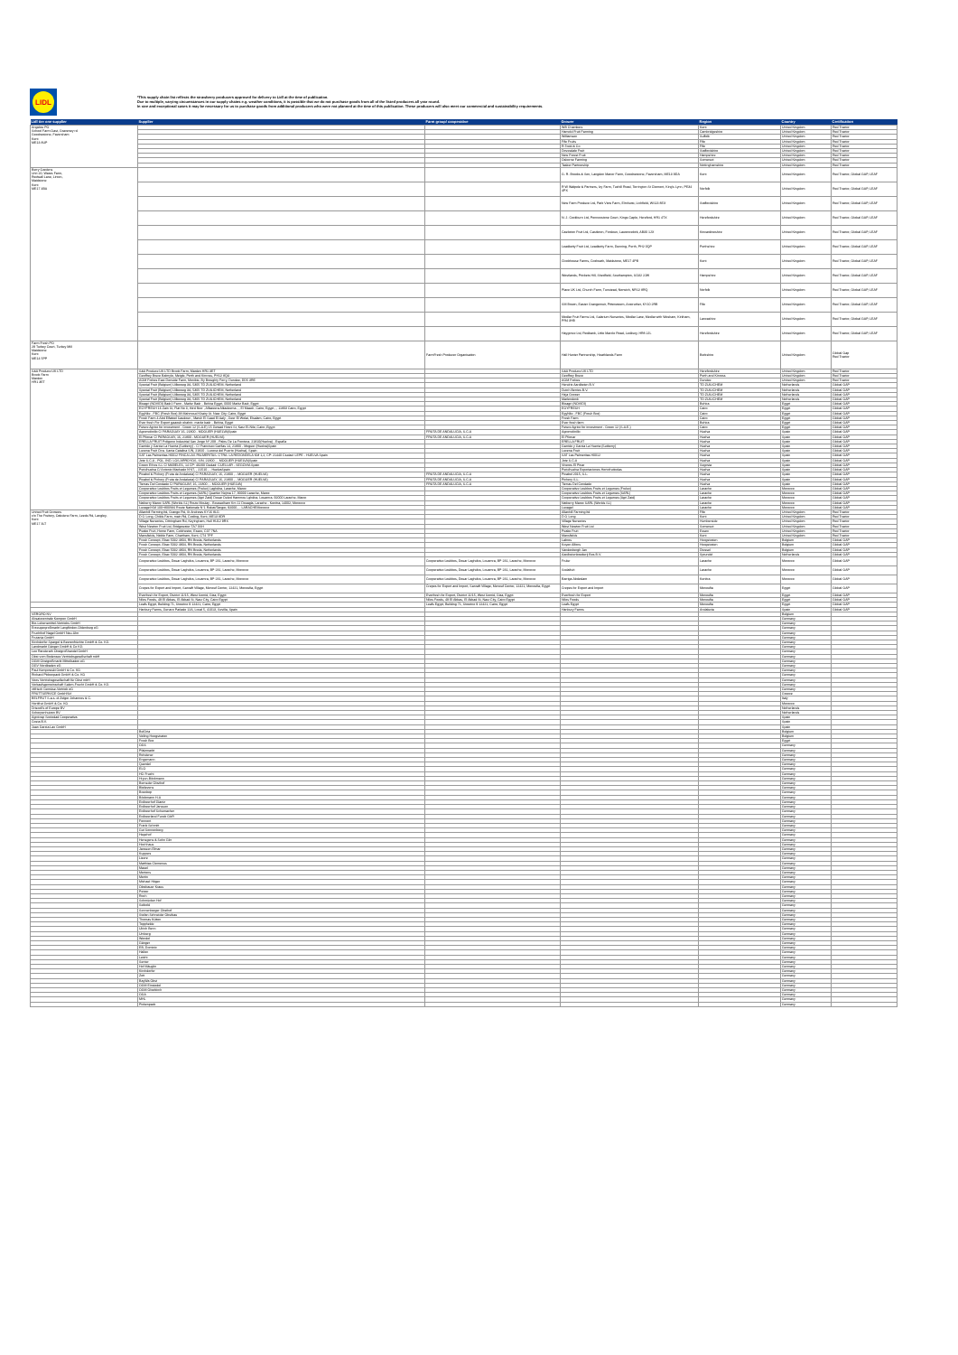LIDL
*This supply chain list reflects the strawberry producers approved for delivery to Lidl at the time of publication.
Due to multiple, varying circumstances in our supply chains e.g. weather conditions, it is possible that we do not purchase goods from all of the listed producers all year round.
In rare and exceptional cases it may be necessary for us to purchase goods from additional producers who were not planned at the time of this publication. These producers will also meet our commercial and sustainability requirements.
| Lidl tier one supplier | Supplier | Farm group/ cooperative | Grower | Region | Country | Certification |
| --- | --- | --- | --- | --- | --- | --- |
| Angelou PO School Farm Oast, Graveney rd Goodnestone, Faversham Kent ME13 8UP | | | WB Chambers | Kent | United Kingdom | Red Tractor |
| | | | Hamold Fruit Farming | Cambridgeshire | United Kingdom | Red Tractor |
| | | | Williamson | Suffolk | United Kingdom | Red Tractor |
| | | | Fife Fruits | Fife | United Kingdom | Red Tractor |
| | | | R.Todd & Co | Fife | United Kingdom | Red Tractor |
| | | | Dovesdale Fruit | Staffordshire | United Kingdom | Red Tractor |
| | | | New Forest Fruit | Hampshire | United Kingdom | Red Tractor |
| | | | Osborne Farming | Somerset | United Kingdom | Red Tractor |
| | | | Tasker Partnership | Nottinghamshire | United Kingdom | Red Tractor |
| Berry Gardens Unit 20, Wares Farm, Redwall Lane, Linton, Maidstone Kent ME17 4BA | | | G. R. Brooks & Son, Langdon Manor Farm, Goodnestone, Faversham, ME13 9DA | Kent | United Kingdom | Red Tractor, Global GAP, LEAF |
| | | | R W Walpole & Partners, Ivy Farm, Tuxhill Road, Terrington St Clement, King's Lynn, PE34 4PX | Norfolk | United Kingdom | Red Tractor, Global GAP, LEAF |
| | | | New Farm Produce Ltd, Park View Farm, Elmhurst, Lichfield, WS13 8EX | Staffordshire | United Kingdom | Red Tractor, Global GAP, LEAF |
| | | | N. J. Cockburn Ltd, Pennoxstone Court, Kings Caple, Hereford, HR1 4TX | Herefordshire | United Kingdom | Red Tractor, Global GAP, LEAF |
| | | | Castleton Fruit Ltd, Castleton, Fordoun, Laurencekirk, AB30 1JX | Kincardineshire | United Kingdom | Red Tractor, Global GAP, LEAF |
| | | | Leadketty Fruit Ltd, Leadketty Farm, Dunning, Perth, PH2 0QP | Perthshire | United Kingdom | Red Tractor, Global GAP, LEAF |
| | | | Clockhouse Farms, Coxheath, Maidstone, ME17 4PB | Kent | United Kingdom | Red Tractor, Global GAP, LEAF |
| | | | Westlands, Prickets Hill, Shedfield, Southampton, SO32 2JW | Hampshire | United Kingdom | Red Tractor, Global GAP, LEAF |
| | | | Place UK Ltd, Church Farm, Tunstead, Norwich, NR12 8RQ | Norfolk | United Kingdom | Red Tractor, Global GAP, LEAF |
| | | | SM Brown, Easter Grangemuir, Pittenweem, Anstruther, KY10 2RB | Fife | United Kingdom | Red Tractor, Global GAP, LEAF |
| | | | Medlar Fruit Farms Ltd, Salarium Nurseries, Medlar Lane, Medlar with Wesham, Kirkham, PR4 3HB | Lancashire | United Kingdom | Red Tractor, Global GAP, LEAF |
| | | | Haygrove Ltd, Redbank, Little Marcle Road, Ledbury, HR8 2JL | Herefordshire | United Kingdom | Red Tractor, Global GAP, LEAF |
| Farm Fresh PO 29 Turkey Court, Turkey Mill Maidstone Kent ME14 5PP | | FarmFresh Producer Organisation | Hall Hunter Partnership, Heathlands Farm | Berkshire | United Kingdom | Global Gap Red Tractor |
| S&A Produce UK LTD Brook Farm Marden HR1 3ET | S&A Produce UK LTD Brook Farm, Marden HR1 3ET | | S&A Produce UK LTD | Herefordshire | United Kingdom | Red Tractor |
| | Geoffrey Bruce Balmyle, Meigle, Perth and Kinross, PH12 8QU | | Geoffrey Bruce | Perth and Kinross | United Kingdom | Red Tractor |
| | AGM Forbes East Denside Farm, Monikie, By Broughty Ferry, Dundee, DD5 3RE | | AGM Forbes | Dundee | United Kingdom | Red Tractor |
| | Special Fruit (Belgium) Uilkeweg 3A, 5305 TD ZUILICHEM, Netherland | | Hendrix Aardbeien B.V | TD ZUILICHEM | Netherlands | Global GAP |
| | Special Fruit (Belgium) Uilkeweg 3A, 5305 TD ZUILICHEM, Netherland | | Dutch Berries B.V. | TD ZUILICHEM | Netherlands | Global GAP |
| | Special Fruit (Belgium) Uilkeweg 3A, 5305 TD ZUILICHEM, Netherland | | Hzja Grower | TD ZUILICHEM | Netherlands | Global GAP |
| | Special Fruit (Belgium) Uilkeweg 3A, 5305 TD ZUILICHEM, Netherland | | Marlendonk | TD ZUILICHEM | Netherlands | Global GAP |
| | Bloagri (NOVIDI) Badr2 Farm - Markz Badr - Behira Egypt, 0000 Markz Badr, Egypt | | Bloagri (NOVIDI) | Behira | Egypt | Global GAP |
| | EGYFRESH 16 Zain St, Flat No 3, third floor , Alfazeera Alkadeema , , El Maadi , Cairo, Egypt , , 11803 Cairo, Egypt | | EGYFRESH | Cairo | Egypt | Global GAP |
| | EgyNile - FBC (Fresh Box) 38 Mahmoud Khairy St. Nasr City, Cairo, Egypt | | EgyNile - FBC (Fresh Box) | Cairo | Egypt | Global GAP |
| | Fresh Farm 4 Abd Elfateel Saudoun , Marsh El Saad El Aaly , Geer El Welai, Elsalam, Cairo, Egypt | | Fresh Farm | Cairo | Egypt | Global GAP |
| | Ever fresh For Export gaaoub elrahrir- markz badr - Behira, Egypt | | Ever fresh farm | Behira | Egypt | Global GAP |
| | Future Agrico for investment - Green 12 (S.A.E) 15 Gewad Hosni St, Kasr El-Nile, Cairo ,Egypt | | Future Agrico for investment - Green 12 (S.A.E.) | Cairo | Egypt | Global GAP |
| | Agromolinillo C/ PARAGUAY 16, 21800 - MOGUER (HUELVA)Spain | FRUTA DE ANDALUCIA, S.C.A | Agromolinillo | Huelva | Spain | Global GAP |
| | El Pilonar C/ PARAGUAY, 16, 21800 - MOGUER (HUELVA) | FRUTA DE ANDALUCIA, S.C.A | El Pilonar | Huelva | Spain | Global GAP |
| | ERELLA FRUIT Poligono Industrial San Jorge Nº 209 - Palos De La Frontera. 21810(Huelva) - España | | ERELLA FRUIT | Huelva | Spain | Global GAP |
| | Garrido y Garcia La Huerta (Sutberry) - C/ Francisco Garfias 14, 21800 - Moguer (Huelva)Spain | | Garrido y Garcia La Huerta (Sutberry) | Huelva | Spain | Global GAP |
| | Lucena Fruit Ctra. Santa Catalina S/N, 21820 - Lucena del Puerto (Huelva), Spain | | Lucena Fruit | Huelva | Spain | Global GAP |
| | SAT Las Palmeritas H0012 FINCA LAS PALMERITAS. CTRA. LA REDONDELA KM 1,2, CP: 21440 Ciudad: LEPE - HUELVA Spain | | SAT Las Palmeritas H0012 | Huelva | Spain | Global GAP |
| | Jote S.C.A - POL. IND. LOS ARROYOS, S/N, 21800 , - MOGUER (HUELVA)Spain | | Jote S.C.A | Huelva | Spain | Global GAP |
| | Green Ethos S.L C/ MABELES, 14 CP: 40200 Ciudad: CUÉLLAR - SEGOVIA Spain | | Viveros El Pinar | Segovia | Spain | Global GAP |
| | Peridhuelva C/ Antonio Machado Nº47, , 21510 , - HuelvaSpain | | Peridhuelva Exportaciones Hortofruticolas | Huelva | Spain | Global GAP |
| | Picabol & Pichery (Fruta de Andalucia) C/ PARAGUAY, 16, 21800 , - MOGUER (HUELVA) | FRUTA DE ANDALUCIA, S.C.A | Picabol 2015, S.L. | Huelva | Spain | Global GAP |
| | Picabol & Pichery (Fruta de Andalucia) C/ PARAGUAY, 16, 21800 , - MOGUER (HUELVA) | FRUTA DE ANDALUCIA, S.C.A | Pichery S.L. | Huelva | Spain | Global GAP |
| | Tierras Del Condado C/ PARAGUAY, 16, 21800 , - MOGUER (HUELVA) | FRUTA DE ANDALUCIA, S.C.A | Tierras Del Condado | Huelva | Spain | Global GAP |
| | Cooperative Loukkos Fruits et Legumes (Frulux) Laghdira, Larache, Maroc | | Cooperative Loukkos Fruits et Legumes (Frulux) | Larache | Morocco | Global GAP |
| | Cooperative Loukkos Fruits et Legumes (SARL) Quartier Nejma 17, 90000 Larache, Maroc | | Cooperative Loukkos Fruits et Legumes (SARL) | Larache | Morocco | Global GAP |
| | Cooperative Loukkos Fruits et Legumes (Agri Zaid) Douar Ouled Hammou Lghdira, Louamra, 92000 Larache, Maroc | | Cooperative Loukkos Fruits et Legumes (Agri Zaid) | Larache | Morocco | Global GAP |
| | Natberry Maroc SARL (Worlds SL) Route Moulay - Bousselham Km 11 Douagla, Larache - Kenitra, 14002, Morocco | | Natberry Maroc SARL (Worlds SL) | Larache | Morocco | Global GAP |
| | Luxagel KM 100+800/M4 Route Nationale N°1 Rabat/Tanger, 92000 , - LARACHEMorocco | | Luxagel | Larache | Morocco | Global GAP |
| United Fruit Growers c/o The Fruitery, Oakdene Farm, Leeds Rd, Langley, Kent ME17 3LT | Allanhill Farming ltd, Grange Rd, St Andrews KY16 8LG | | Allanhill Farming ltd | Fife | United Kingdom | Red Tractor |
| | D G Long, Childs Farm, main Rd, Coxling, Kent, ME13 8DR | | D G Long | Kent | United Kingdom | Red Tractor |
| | Village Nurseries, Ottringham Rd, Keyingham, Hull HU12 9RX | | Village Nurseries | Humberside | United Kingdom | Red Tractor |
| | West Newton Fruit Ltd, Bridgewater TA7 0SH | | West Newton Fruit Ltd | Somerset | United Kingdom | Red Tractor |
| | Peake Fruit, Home Farm, Colchester, Essex, C07 7NA | | Peake Fruit | Essex | United Kingdom | Red Tractor |
| | Mansfields, Nickle Farm, Chartham, Kent, CT4 7PF | | Mansfields | Kent | United Kingdom | Red Tractor |
| | Fresh Concept, Ebac 5032 4804, RN Breda, Netherlands | | Labres | Hoogstraten | Belgium | Global GAP |
| | Fresh Concept, Ebac 5032 4804, RN Breda, Netherlands | | Koyen Alfons | Hoogstraten | Belgium | Global GAP |
| | Fresh Concept, Ebac 5032 4804, RN Breda, Netherlands | | Vandenbergh Jan | Diessel | Belgium | Global GAP |
| | Fresh Concept, Ebac 5032 4804, RN Breda, Netherlands | | Aardbeienkwekerij Bos B.V. | Sprundel | Netherlands | Global GAP |
| | Cooperative Loukkos, Douar Laghdira, Louamra, BP 231, Larache, Morocco | Cooperative Loukkos, Douar Laghdira, Louamra, BP 231, Larache, Morocco | Frulur | Larache | Morocco | Global GAP |
| | Cooperative Loukkos, Douar Laghdira, Louamra, BP 231, Larache, Morocco | Cooperative Loukkos, Douar Laghdira, Louamra, BP 231, Larache, Morocco | Sodafruit | Larache | Morocco | Global GAP |
| | Cooperative Loukkos, Douar Laghdira, Louamra, BP 231, Larache, Morocco | Cooperative Loukkos, Douar Laghdira, Louamra, BP 231, Larache, Morocco | Barriga Abdeslam | Kenitra | Morocco | Global GAP |
| | Crepes for Export and Import, Sanraft Village, Menouf Center, 12421, Menoufia, Egypt | Crepes for Export and Import, Sanraft Village, Menouf Center, 12421, Menoufia, Egypt | Crepes for Export and Import | Menoufia | Egypt | Global GAP |
| | Everfresh for Export, District 11/15, West Somid, Giza, Egypt | Everfresh for Export, District 11/15, West Somid, Giza, Egypt | Everfresh for Export | Menoufia | Egypt | Global GAP |
| | Nilos Foods, 49 El Abbas, El Akkad St, Nasr City, Cairo Egypt | Nilos Foods, 49 El Abbas, El Akkad St, Nasr City, Cairo Egypt | Nilos Foods | Menoufia | Egypt | Global GAP |
| | Leafs Egypt, Building 71, Streetno 9 12421, Cairo, Egypt | Leafs Egypt, Building 71, Streetno 9 12421, Cairo, Egypt | Leafs Egypt | Menoufia | Egypt | Global GAP |
| | Hanbury Farms, Genaro Parlade 12A, Local 5, 41013, Sevilla, Spain | | Hanbury Farms | Andalucia | Spain | Global GAP |
| VERGRO NV | | | | | Belgium | |
| Absatzzentrale Kempen GmbH | | | | | Germany | |
| Bio-Lebensmittel-Vertriebs GmbH | | | | | Germany | |
| Erzeugergroßmarkt Langförden-Oldenburg eG | | | | | Germany | |
| Fruchthof Nagel GmbH Neu-Ulm | | | | | Germany | |
| Frutania GmbH | | | | | Germany | |
| Kirchdorfer Spargel & Beerenfrüchte GmbH & Co. KG | | | | | Germany | |
| Landmarkt Gänger GmbH & Co KG | | | | | Germany | |
| Leo Randerath Obstgroßhandel GmbH | | | | | Germany | |
| Obst vom Bodensee Vertriebsgesellschaft mbH | | | | | Germany | |
| OGM Obstgroßmarkt Mittelbaden eG | | | | | Germany | |
| OGV Nordbaden eG | | | | | Germany | |
| Paul Kempowski GmbH & Co. KG | | | | | Germany | |
| Richard Pickenpack GmbH & Co. KG | | | | | Germany | |
| Veos Vertriebsgesellschaft für Obst mbH | | | | | Germany | |
| Verkaufsgemeinschaft Salem-Frucht GmbH & Co. KG | | | | | Germany | |
| vitfrisch Gemüse-Vertrieb eG | | | | | Germany | |
| FRUTTSERVICE GmbH/Srl | | | | | Greece | |
| BELFRUT S.a.s. di Zelger Johannes & C. | | | | | Italy | |
| Hortifrut GmbH & Co. KG | | | | | Morocco | |
| Driscoll's of Europe BV | | | | | Netherlands | |
| Scherpenhuizen BV | | | | | Netherlands | |
| Agroiosp Sociedad Cooperativa | | | | | Spain | |
| Costa B.V. | | | | | Spain | |
| Juan Garcia Lax GmbH | | | | | Spain | |
| | BelOrta | | | | Belgium | |
| | Veiling Hoogstraten | | | | Belgium | |
| | Fresh Box | | | | Egypt | |
| | OGS | | | | Germany | |
| | Pfalzmarkt | | | | Germany | |
| | Rohdener | | | | Germany | |
| | Engemann | | | | Germany | |
| | Querdel | | | | Germany | |
| | ELO | | | | Germany | |
| | HG Frucht | | | | Germany | |
| | Hryun-Böckmann | | | | Germany | |
| | Bernsder Obsthof | | | | Germany | |
| | Bleilevens | | | | Germany | |
| | Boeckop | | | | Germany | |
| | Böckmann H-A | | | | Germany | |
| | Erdbeerhof Glantz | | | | Germany | |
| | Erdbeerhof Janssen | | | | Germany | |
| | Erdbeerhof Schumacher | | | | Germany | |
| | Erdbeerland Funck GbR | | | | Germany | |
| | Fennent | | | | Germany | |
| | Frank Schmitt | | | | Germany | |
| | Gut Sonnenberg | | | | Germany | |
| | Hegehof | | | | Germany | |
| | Hensgens & Sohn Gbr | | | | Germany | |
| | Hochhaus | | | | Germany | |
| | Janssen Elmar | | | | Germany | |
| | Kuppers | | | | Germany | |
| | Lievre | | | | Germany | |
| | Matthias Clemenus | | | | Germany | |
| | Mauel | | | | Germany | |
| | Mertens | | | | Germany | |
| | Mertin | | | | Germany | |
| | Michael Höger | | | | Germany | |
| | Obstbauer Kraus | | | | Germany | |
| | Petzer | | | | Germany | |
| | Roch | | | | Germany | |
| | Schmücker Hof | | | | Germany | |
| | Seibold | | | | Germany | |
| | Sonnenberger Obsthof | | | | Germany | |
| | Stefan Schneider Obstbau | | | | Germany | |
| | Thomas Kütten | | | | Germany | |
| | Topphelde | | | | Germany | |
| | Ulrich Benn | | | | Germany | |
| | Umberg | | | | Germany | |
| | Wendel | | | | Germany | |
| | Gänger | | | | Germany | |
| | EB, Dominic | | | | Germany | |
| | Hallen | | | | Germany | |
| | Leicht | | | | Germany | |
| | Senter | | | | Germany | |
| | Hof Mäuglin | | | | Germany | |
| | Kirchdorfer | | | | Germany | |
| | Zott | | | | Germany | |
| | BayWa Obst | | | | Germany | |
| | OGM Einsiedel | | | | Germany | |
| | OGM Oberkirch | | | | Germany | |
| | OGA | | | | Germany | |
| | MHL | | | | Germany | |
| | Pickenpack | | | | Germany | |